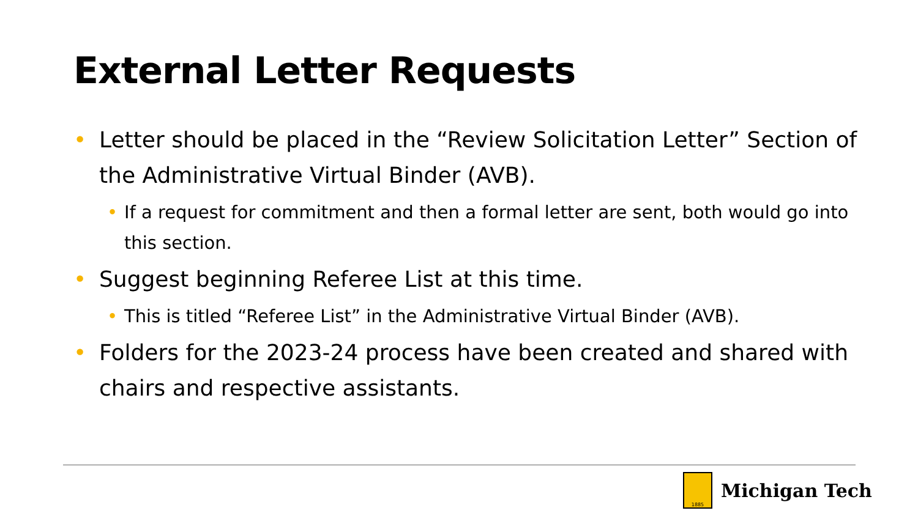External Letter Requests
• Letter should be placed in the “Review Solicitation Letter” Section of the Administrative Virtual Binder (AVB).
• If a request for commitment and then a formal letter are sent, both would go into this section.
• Suggest beginning Referee List at this time.
• This is titled “Referee List” in the Administrative Virtual Binder (AVB).
• Folders for the 2023-24 process have been created and shared with chairs and respective assistants.
1885
Michigan Tech